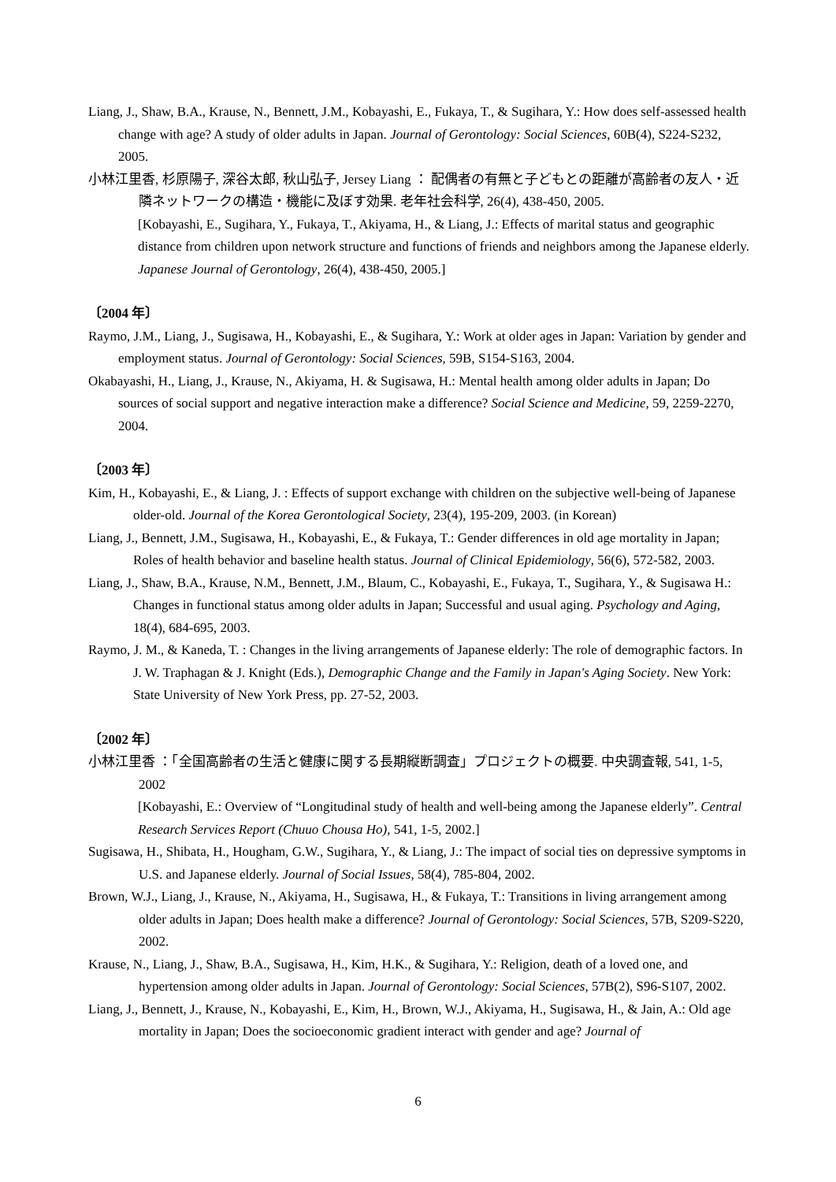Liang, J., Shaw, B.A., Krause, N., Bennett, J.M., Kobayashi, E., Fukaya, T., & Sugihara, Y.: How does self-assessed health change with age? A study of older adults in Japan. Journal of Gerontology: Social Sciences, 60B(4), S224-S232, 2005.
小林江里香, 杉原陽子, 深谷太郎, 秋山弘子, Jersey Liang ： 配偶者の有無と子どもとの距離が高齢者の友人・近隣ネットワークの構造・機能に及ぼす効果. 老年社会科学, 26(4), 438-450, 2005.
[Kobayashi, E., Sugihara, Y., Fukaya, T., Akiyama, H., & Liang, J.: Effects of marital status and geographic distance from children upon network structure and functions of friends and neighbors among the Japanese elderly. Japanese Journal of Gerontology, 26(4), 438-450, 2005.]
〔2004 年〕
Raymo, J.M., Liang, J., Sugisawa, H., Kobayashi, E., & Sugihara, Y.: Work at older ages in Japan: Variation by gender and employment status. Journal of Gerontology: Social Sciences, 59B, S154-S163, 2004.
Okabayashi, H., Liang, J., Krause, N., Akiyama, H. & Sugisawa, H.: Mental health among older adults in Japan; Do sources of social support and negative interaction make a difference? Social Science and Medicine, 59, 2259-2270, 2004.
〔2003 年〕
Kim, H., Kobayashi, E., & Liang, J. : Effects of support exchange with children on the subjective well-being of Japanese older-old. Journal of the Korea Gerontological Society, 23(4), 195-209, 2003. (in Korean)
Liang, J., Bennett, J.M., Sugisawa, H., Kobayashi, E., & Fukaya, T.: Gender differences in old age mortality in Japan; Roles of health behavior and baseline health status. Journal of Clinical Epidemiology, 56(6), 572-582, 2003.
Liang, J., Shaw, B.A., Krause, N.M., Bennett, J.M., Blaum, C., Kobayashi, E., Fukaya, T., Sugihara, Y., & Sugisawa H.: Changes in functional status among older adults in Japan; Successful and usual aging. Psychology and Aging, 18(4), 684-695, 2003.
Raymo, J. M., & Kaneda, T. : Changes in the living arrangements of Japanese elderly: The role of demographic factors. In J. W. Traphagan & J. Knight (Eds.), Demographic Change and the Family in Japan's Aging Society. New York: State University of New York Press, pp. 27-52, 2003.
〔2002 年〕
小林江里香 ：「全国高齢者の生活と健康に関する長期縦断調査」プロジェクトの概要. 中央調査報, 541, 1-5, 2002
[Kobayashi, E.: Overview of “Longitudinal study of health and well-being among the Japanese elderly”. Central Research Services Report (Chuuo Chousa Ho), 541, 1-5, 2002.]
Sugisawa, H., Shibata, H., Hougham, G.W., Sugihara, Y., & Liang, J.: The impact of social ties on depressive symptoms in U.S. and Japanese elderly. Journal of Social Issues, 58(4), 785-804, 2002.
Brown, W.J., Liang, J., Krause, N., Akiyama, H., Sugisawa, H., & Fukaya, T.: Transitions in living arrangement among older adults in Japan; Does health make a difference? Journal of Gerontology: Social Sciences, 57B, S209-S220, 2002.
Krause, N., Liang, J., Shaw, B.A., Sugisawa, H., Kim, H.K., & Sugihara, Y.: Religion, death of a loved one, and hypertension among older adults in Japan. Journal of Gerontology: Social Sciences, 57B(2), S96-S107, 2002.
Liang, J., Bennett, J., Krause, N., Kobayashi, E., Kim, H., Brown, W.J., Akiyama, H., Sugisawa, H., & Jain, A.: Old age mortality in Japan; Does the socioeconomic gradient interact with gender and age? Journal of
6